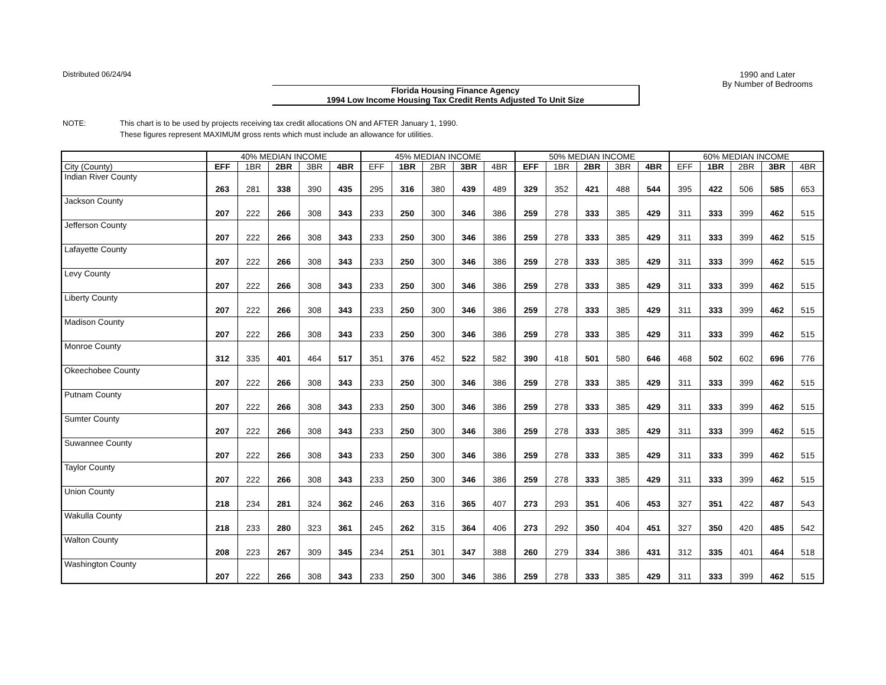Distributed 06/24/94 1990 and Later
By Number of Bedrooms
Florida Housing Finance Agency
1994 Low Income Housing Tax Credit Rents Adjusted To Unit Size
NOTE: This chart is to be used by projects receiving tax credit allocations ON and AFTER January 1, 1990.
These figures represent MAXIMUM gross rents which must include an allowance for utilities.
| | 40% MEDIAN INCOME | | | | | 45% MEDIAN INCOME | | | | | 50% MEDIAN INCOME | | | | | 60% MEDIAN INCOME | | | | |
| --- | --- | --- | --- | --- | --- | --- | --- | --- | --- | --- | --- | --- | --- | --- | --- | --- | --- | --- | --- | --- |
| City (County) | EFF | 1BR | 2BR | 3BR | 4BR | EFF | 1BR | 2BR | 3BR | 4BR | EFF | 1BR | 2BR | 3BR | 4BR | EFF | 1BR | 2BR | 3BR | 4BR |
| Indian River County | 263 | 281 | 338 | 390 | 435 | 295 | 316 | 380 | 439 | 489 | 329 | 352 | 421 | 488 | 544 | 395 | 422 | 506 | 585 | 653 |
| Jackson County | 207 | 222 | 266 | 308 | 343 | 233 | 250 | 300 | 346 | 386 | 259 | 278 | 333 | 385 | 429 | 311 | 333 | 399 | 462 | 515 |
| Jefferson County | 207 | 222 | 266 | 308 | 343 | 233 | 250 | 300 | 346 | 386 | 259 | 278 | 333 | 385 | 429 | 311 | 333 | 399 | 462 | 515 |
| Lafayette County | 207 | 222 | 266 | 308 | 343 | 233 | 250 | 300 | 346 | 386 | 259 | 278 | 333 | 385 | 429 | 311 | 333 | 399 | 462 | 515 |
| Levy County | 207 | 222 | 266 | 308 | 343 | 233 | 250 | 300 | 346 | 386 | 259 | 278 | 333 | 385 | 429 | 311 | 333 | 399 | 462 | 515 |
| Liberty County | 207 | 222 | 266 | 308 | 343 | 233 | 250 | 300 | 346 | 386 | 259 | 278 | 333 | 385 | 429 | 311 | 333 | 399 | 462 | 515 |
| Madison County | 207 | 222 | 266 | 308 | 343 | 233 | 250 | 300 | 346 | 386 | 259 | 278 | 333 | 385 | 429 | 311 | 333 | 399 | 462 | 515 |
| Monroe County | 312 | 335 | 401 | 464 | 517 | 351 | 376 | 452 | 522 | 582 | 390 | 418 | 501 | 580 | 646 | 468 | 502 | 602 | 696 | 776 |
| Okeechobee County | 207 | 222 | 266 | 308 | 343 | 233 | 250 | 300 | 346 | 386 | 259 | 278 | 333 | 385 | 429 | 311 | 333 | 399 | 462 | 515 |
| Putnam County | 207 | 222 | 266 | 308 | 343 | 233 | 250 | 300 | 346 | 386 | 259 | 278 | 333 | 385 | 429 | 311 | 333 | 399 | 462 | 515 |
| Sumter County | 207 | 222 | 266 | 308 | 343 | 233 | 250 | 300 | 346 | 386 | 259 | 278 | 333 | 385 | 429 | 311 | 333 | 399 | 462 | 515 |
| Suwannee County | 207 | 222 | 266 | 308 | 343 | 233 | 250 | 300 | 346 | 386 | 259 | 278 | 333 | 385 | 429 | 311 | 333 | 399 | 462 | 515 |
| Taylor County | 207 | 222 | 266 | 308 | 343 | 233 | 250 | 300 | 346 | 386 | 259 | 278 | 333 | 385 | 429 | 311 | 333 | 399 | 462 | 515 |
| Union County | 218 | 234 | 281 | 324 | 362 | 246 | 263 | 316 | 365 | 407 | 273 | 293 | 351 | 406 | 453 | 327 | 351 | 422 | 487 | 543 |
| Wakulla County | 218 | 233 | 280 | 323 | 361 | 245 | 262 | 315 | 364 | 406 | 273 | 292 | 350 | 404 | 451 | 327 | 350 | 420 | 485 | 542 |
| Walton County | 208 | 223 | 267 | 309 | 345 | 234 | 251 | 301 | 347 | 388 | 260 | 279 | 334 | 386 | 431 | 312 | 335 | 401 | 464 | 518 |
| Washington County | 207 | 222 | 266 | 308 | 343 | 233 | 250 | 300 | 346 | 386 | 259 | 278 | 333 | 385 | 429 | 311 | 333 | 399 | 462 | 515 |